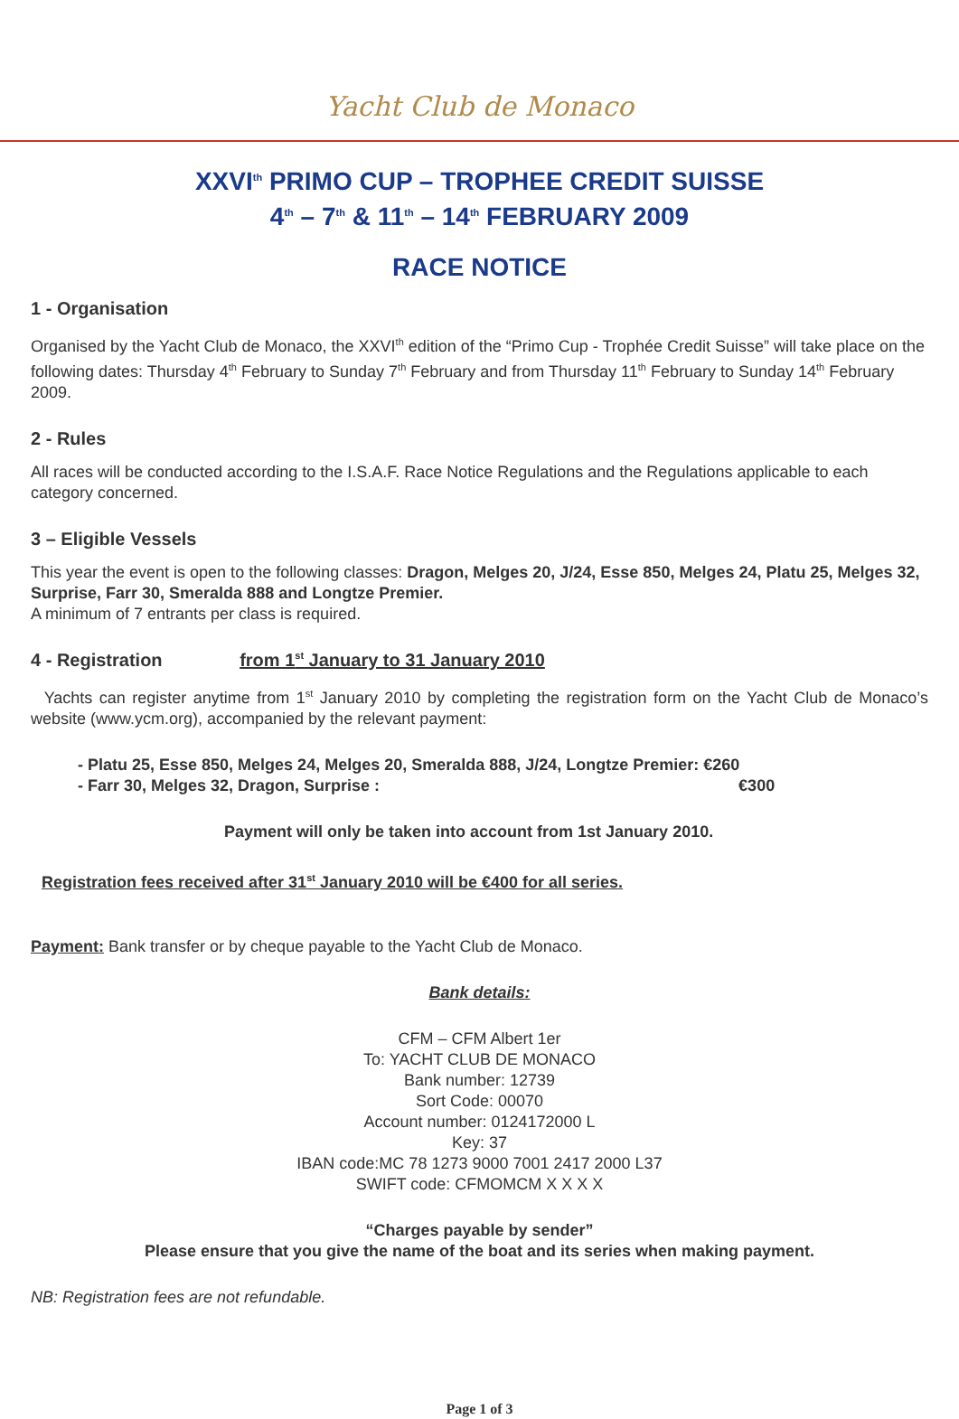Yacht Club de Monaco
XXVI<sup>th</sup> PRIMO CUP – TROPHEE CREDIT SUISSE
4<sup>th</sup> – 7<sup>th</sup> & 11<sup>th</sup> – 14<sup>th</sup> FEBRUARY 2009
RACE NOTICE
1 - Organisation
Organised by the Yacht Club de Monaco, the XXVI<sup>th</sup> edition of the “Primo Cup - Trophée Credit Suisse” will take place on the following dates: Thursday 4<sup>th</sup> February to Sunday 7<sup>th</sup> February and from Thursday 11<sup>th</sup> February to Sunday 14<sup>th</sup> February 2009.
2 - Rules
All races will be conducted according to the I.S.A.F. Race Notice Regulations and the Regulations applicable to each category concerned.
3 – Eligible Vessels
This year the event is open to the following classes: Dragon, Melges 20, J/24, Esse 850, Melges 24, Platu 25, Melges 32, Surprise, Farr 30, Smeralda 888 and Longtze Premier.
A minimum of 7 entrants per class is required.
4 - Registration from 1<sup>st</sup> January to 31 January 2010
Yachts can register anytime from 1<sup>st</sup> January 2010 by completing the registration form on the Yacht Club de Monaco’s website (www.ycm.org), accompanied by the relevant payment:
- Platu 25, Esse 850, Melges 24, Melges 20, Smeralda 888, J/24, Longtze Premier: €260
- Farr 30, Melges 32, Dragon, Surprise : €300
Payment will only be taken into account from 1st January 2010.
Registration fees received after 31<sup>st</sup> January 2010 will be €400 for all series.
Payment: Bank transfer or by cheque payable to the Yacht Club de Monaco.
Bank details:
CFM – CFM Albert 1er
To: YACHT CLUB DE MONACO
Bank number: 12739
Sort Code: 00070
Account number: 0124172000 L
Key: 37
IBAN code:MC 78 1273 9000 7001 2417 2000 L37
SWIFT code: CFMOMCM X X X X
“Charges payable by sender”
Please ensure that you give the name of the boat and its series when making payment.
NB: Registration fees are not refundable.
Page 1 of 3